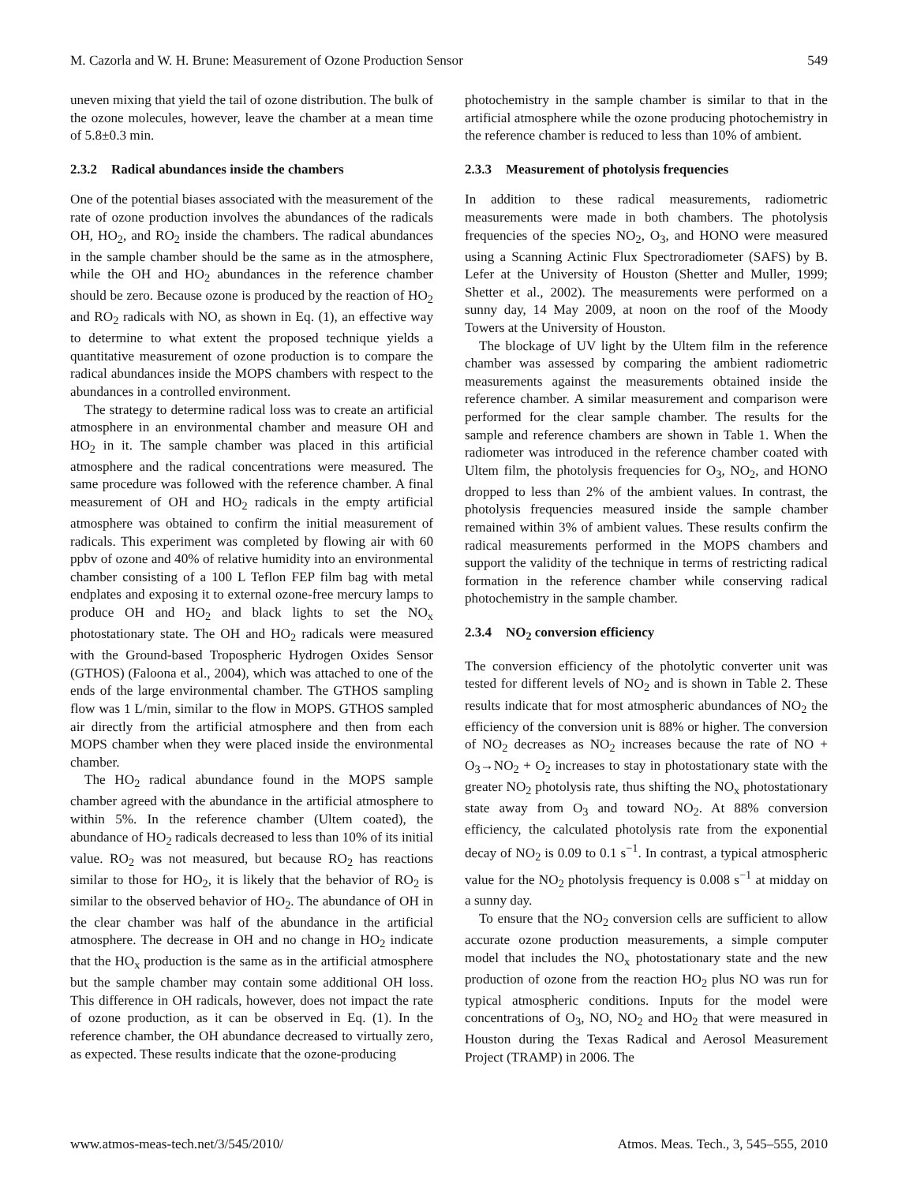M. Cazorla and W. H. Brune: Measurement of Ozone Production Sensor 549
uneven mixing that yield the tail of ozone distribution. The bulk of the ozone molecules, however, leave the chamber at a mean time of 5.8±0.3 min.
2.3.2 Radical abundances inside the chambers
One of the potential biases associated with the measurement of the rate of ozone production involves the abundances of the radicals OH, HO<sub>2</sub>, and RO<sub>2</sub> inside the chambers. The radical abundances in the sample chamber should be the same as in the atmosphere, while the OH and HO<sub>2</sub> abundances in the reference chamber should be zero. Because ozone is produced by the reaction of HO<sub>2</sub> and RO<sub>2</sub> radicals with NO, as shown in Eq. (1), an effective way to determine to what extent the proposed technique yields a quantitative measurement of ozone production is to compare the radical abundances inside the MOPS chambers with respect to the abundances in a controlled environment.
The strategy to determine radical loss was to create an artificial atmosphere in an environmental chamber and measure OH and HO<sub>2</sub> in it. The sample chamber was placed in this artificial atmosphere and the radical concentrations were measured. The same procedure was followed with the reference chamber. A final measurement of OH and HO<sub>2</sub> radicals in the empty artificial atmosphere was obtained to confirm the initial measurement of radicals. This experiment was completed by flowing air with 60 ppbv of ozone and 40% of relative humidity into an environmental chamber consisting of a 100 L Teflon FEP film bag with metal endplates and exposing it to external ozone-free mercury lamps to produce OH and HO<sub>2</sub> and black lights to set the NO<sub>x</sub> photostationary state. The OH and HO<sub>2</sub> radicals were measured with the Ground-based Tropospheric Hydrogen Oxides Sensor (GTHOS) (Faloona et al., 2004), which was attached to one of the ends of the large environmental chamber. The GTHOS sampling flow was 1 L/min, similar to the flow in MOPS. GTHOS sampled air directly from the artificial atmosphere and then from each MOPS chamber when they were placed inside the environmental chamber.
The HO<sub>2</sub> radical abundance found in the MOPS sample chamber agreed with the abundance in the artificial atmosphere to within 5%. In the reference chamber (Ultem coated), the abundance of HO<sub>2</sub> radicals decreased to less than 10% of its initial value. RO<sub>2</sub> was not measured, but because RO<sub>2</sub> has reactions similar to those for HO<sub>2</sub>, it is likely that the behavior of RO<sub>2</sub> is similar to the observed behavior of HO<sub>2</sub>. The abundance of OH in the clear chamber was half of the abundance in the artificial atmosphere. The decrease in OH and no change in HO<sub>2</sub> indicate that the HO<sub>x</sub> production is the same as in the artificial atmosphere but the sample chamber may contain some additional OH loss. This difference in OH radicals, however, does not impact the rate of ozone production, as it can be observed in Eq. (1). In the reference chamber, the OH abundance decreased to virtually zero, as expected. These results indicate that the ozone-producing
photochemistry in the sample chamber is similar to that in the artificial atmosphere while the ozone producing photochemistry in the reference chamber is reduced to less than 10% of ambient.
2.3.3 Measurement of photolysis frequencies
In addition to these radical measurements, radiometric measurements were made in both chambers. The photolysis frequencies of the species NO<sub>2</sub>, O<sub>3</sub>, and HONO were measured using a Scanning Actinic Flux Spectroradiometer (SAFS) by B. Lefer at the University of Houston (Shetter and Muller, 1999; Shetter et al., 2002). The measurements were performed on a sunny day, 14 May 2009, at noon on the roof of the Moody Towers at the University of Houston.
The blockage of UV light by the Ultem film in the reference chamber was assessed by comparing the ambient radiometric measurements against the measurements obtained inside the reference chamber. A similar measurement and comparison were performed for the clear sample chamber. The results for the sample and reference chambers are shown in Table 1. When the radiometer was introduced in the reference chamber coated with Ultem film, the photolysis frequencies for O<sub>3</sub>, NO<sub>2</sub>, and HONO dropped to less than 2% of the ambient values. In contrast, the photolysis frequencies measured inside the sample chamber remained within 3% of ambient values. These results confirm the radical measurements performed in the MOPS chambers and support the validity of the technique in terms of restricting radical formation in the reference chamber while conserving radical photochemistry in the sample chamber.
2.3.4 NO<sub>2</sub> conversion efficiency
The conversion efficiency of the photolytic converter unit was tested for different levels of NO<sub>2</sub> and is shown in Table 2. These results indicate that for most atmospheric abundances of NO<sub>2</sub> the efficiency of the conversion unit is 88% or higher. The conversion of NO<sub>2</sub> decreases as NO<sub>2</sub> increases because the rate of NO + O<sub>3</sub>→NO<sub>2</sub> + O<sub>2</sub> increases to stay in photostationary state with the greater NO<sub>2</sub> photolysis rate, thus shifting the NO<sub>x</sub> photostationary state away from O<sub>3</sub> and toward NO<sub>2</sub>. At 88% conversion efficiency, the calculated photolysis rate from the exponential decay of NO<sub>2</sub> is 0.09 to 0.1 s<sup>−1</sup>. In contrast, a typical atmospheric value for the NO<sub>2</sub> photolysis frequency is 0.008 s<sup>−1</sup> at midday on a sunny day.
To ensure that the NO<sub>2</sub> conversion cells are sufficient to allow accurate ozone production measurements, a simple computer model that includes the NO<sub>x</sub> photostationary state and the new production of ozone from the reaction HO<sub>2</sub> plus NO was run for typical atmospheric conditions. Inputs for the model were concentrations of O<sub>3</sub>, NO, NO<sub>2</sub> and HO<sub>2</sub> that were measured in Houston during the Texas Radical and Aerosol Measurement Project (TRAMP) in 2006. The
www.atmos-meas-tech.net/3/545/2010/ Atmos. Meas. Tech., 3, 545–555, 2010